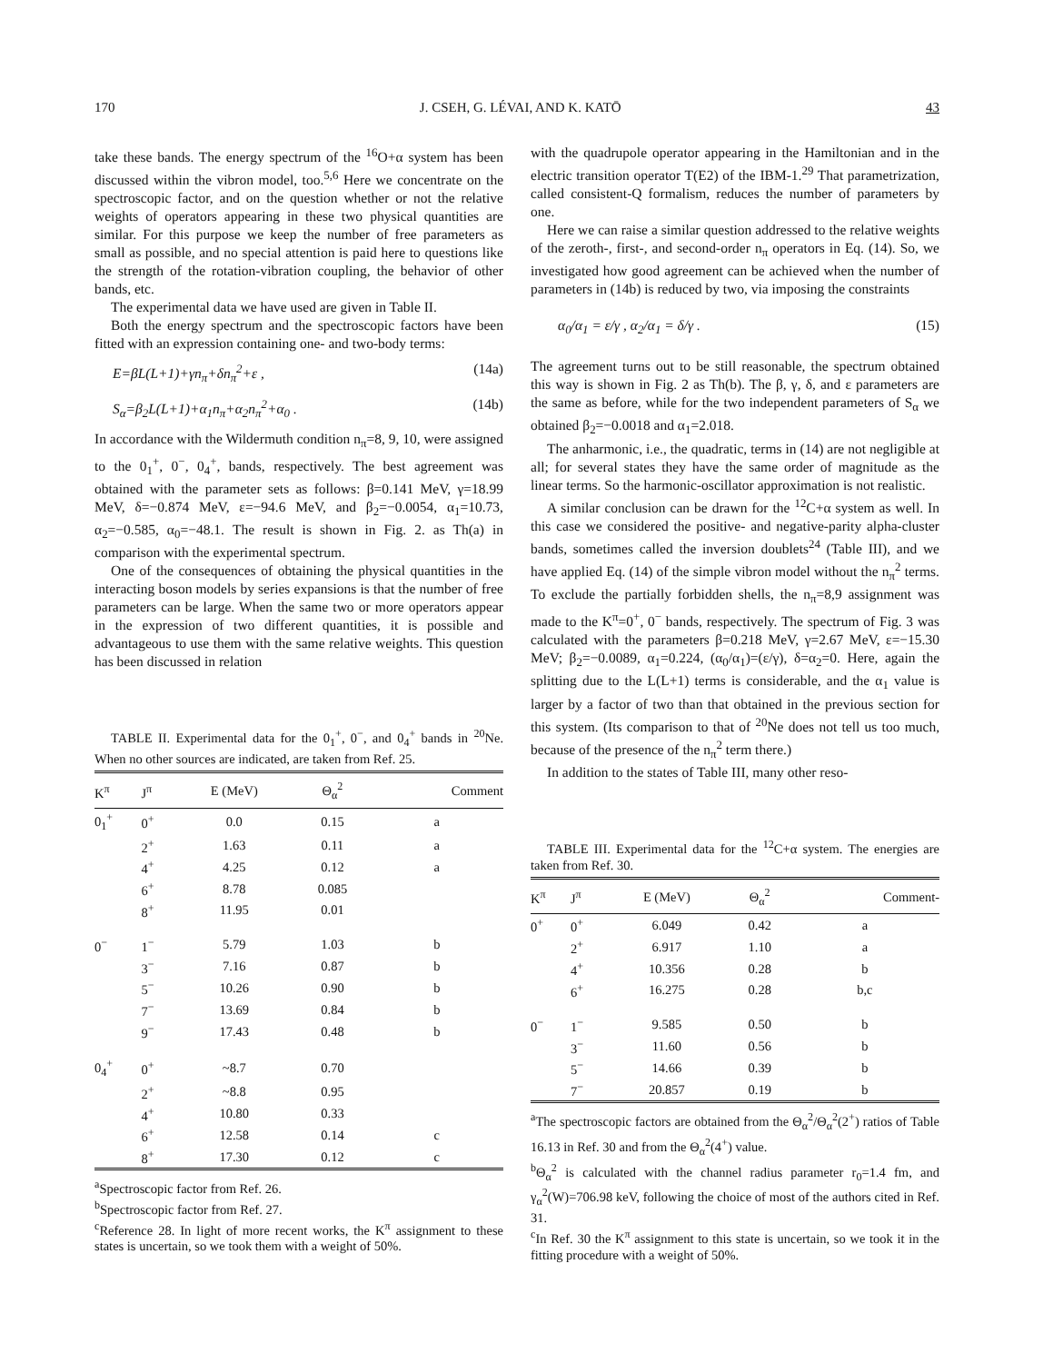170 J. CSEH, G. LÉVAI, AND K. KATŌ 43
take these bands. The energy spectrum of the <sup>16</sup>O+α system has been discussed within the vibron model, too.<sup>5,6</sup> Here we concentrate on the spectroscopic factor, and on the question whether or not the relative weights of operators appearing in these two physical quantities are similar. For this purpose we keep the number of free parameters as small as possible, and no special attention is paid here to questions like the strength of the rotation-vibration coupling, the behavior of other bands, etc.
The experimental data we have used are given in Table II.
Both the energy spectrum and the spectroscopic factors have been fitted with an expression containing one- and two-body terms:
E=βL(L+1)+γn<sub>π</sub>+δn<sub>π</sub><sup>2</sup>+ε , (14a)
S<sub>α</sub>=β<sub>2</sub>L(L+1)+α<sub>1</sub>n<sub>π</sub>+α<sub>2</sub>n<sub>π</sub><sup>2</sup>+α<sub>0</sub> . (14b)
In accordance with the Wildermuth condition n<sub>π</sub>=8, 9, 10, were assigned to the 0<sub>1</sub><sup>+</sup>, 0<sup>−</sup>, 0<sub>4</sub><sup>+</sup>, bands, respectively. The best agreement was obtained with the parameter sets as follows: β=0.141 MeV, γ=18.99 MeV, δ=−0.874 MeV, ε=−94.6 MeV, and β<sub>2</sub>=−0.0054, α<sub>1</sub>=10.73, α<sub>2</sub>=−0.585, α<sub>0</sub>=−48.1. The result is shown in Fig. 2. as Th(a) in comparison with the experimental spectrum.
One of the consequences of obtaining the physical quantities in the interacting boson models by series expansions is that the number of free parameters can be large. When the same two or more operators appear in the expression of two different quantities, it is possible and advantageous to use them with the same relative weights. This question has been discussed in relation
TABLE II. Experimental data for the 0<sub>1</sub><sup>+</sup>, 0<sup>−</sup>, and 0<sub>4</sub><sup>+</sup> bands in <sup>20</sup>Ne. When no other sources are indicated, are taken from Ref. 25.
| K<sup>π</sup> | J<sup>π</sup> | E (MeV) | Θ<sub>α</sub><sup>2</sup> | Comment |
| --- | --- | --- | --- | --- |
| 0<sub>1</sub><sup>+</sup> | 0<sup>+</sup> | 0.0 | 0.15 | a |
| | 2<sup>+</sup> | 1.63 | 0.11 | a |
| | 4<sup>+</sup> | 4.25 | 0.12 | a |
| | 6<sup>+</sup> | 8.78 | 0.085 | |
| | 8<sup>+</sup> | 11.95 | 0.01 | |
| 0<sup>−</sup> | 1<sup>−</sup> | 5.79 | 1.03 | b |
| | 3<sup>−</sup> | 7.16 | 0.87 | b |
| | 5<sup>−</sup> | 10.26 | 0.90 | b |
| | 7<sup>−</sup> | 13.69 | 0.84 | b |
| | 9<sup>−</sup> | 17.43 | 0.48 | b |
| 0<sub>4</sub><sup>+</sup> | 0<sup>+</sup> | ~8.7 | 0.70 | |
| | 2<sup>+</sup> | ~8.8 | 0.95 | |
| | 4<sup>+</sup> | 10.80 | 0.33 | |
| | 6<sup>+</sup> | 12.58 | 0.14 | c |
| | 8<sup>+</sup> | 17.30 | 0.12 | c |
<sup>a</sup> Spectroscopic factor from Ref. 26.
<sup>b</sup> Spectroscopic factor from Ref. 27.
<sup>c</sup> Reference 28. In light of more recent works, the K<sup>π</sup> assignment to these states is uncertain, so we took them with a weight of 50%.
with the quadrupole operator appearing in the Hamiltonian and in the electric transition operator T(E2) of the IBM-1.<sup>29</sup> That parametrization, called consistent-Q formalism, reduces the number of parameters by one.
Here we can raise a similar question addressed to the relative weights of the zeroth-, first-, and second-order n<sub>π</sub> operators in Eq. (14). So, we investigated how good agreement can be achieved when the number of parameters in (14b) is reduced by two, via imposing the constraints
α<sub>0</sub>/α<sub>1</sub> = ε/γ , α<sub>2</sub>/α<sub>1</sub> = δ/γ . (15)
The agreement turns out to be still reasonable, the spectrum obtained this way is shown in Fig. 2 as Th(b). The β, γ, δ, and ε parameters are the same as before, while for the two independent parameters of S<sub>α</sub> we obtained β<sub>2</sub>=−0.0018 and α<sub>1</sub>=2.018.
The anharmonic, i.e., the quadratic, terms in (14) are not negligible at all; for several states they have the same order of magnitude as the linear terms. So the harmonic-oscillator approximation is not realistic.
A similar conclusion can be drawn for the <sup>12</sup>C+α system as well. In this case we considered the positive- and negative-parity alpha-cluster bands, sometimes called the inversion doublets<sup>24</sup> (Table III), and we have applied Eq. (14) of the simple vibron model without the n<sub>π</sub><sup>2</sup> terms. To exclude the partially forbidden shells, the n<sub>π</sub>=8,9 assignment was made to the K<sup>π</sup>=0<sup>+</sup>, 0<sup>−</sup> bands, respectively. The spectrum of Fig. 3 was calculated with the parameters β=0.218 MeV, γ=2.67 MeV, ε=−15.30 MeV; β<sub>2</sub>=−0.0089, α<sub>1</sub>=0.224, (α<sub>0</sub>/α<sub>1</sub>)=(ε/γ), δ=α<sub>2</sub>=0. Here, again the splitting due to the L(L+1) terms is considerable, and the α<sub>1</sub> value is larger by a factor of two than that obtained in the previous section for this system. (Its comparison to that of <sup>20</sup>Ne does not tell us too much, because of the presence of the n<sub>π</sub><sup>2</sup> term there.)
In addition to the states of Table III, many other reso-
TABLE III. Experimental data for the <sup>12</sup>C+α system. The energies are taken from Ref. 30.
| K<sup>π</sup> | J<sup>π</sup> | E (MeV) | Θ<sub>α</sub><sup>2</sup> | Comment- |
| --- | --- | --- | --- | --- |
| 0<sup>+</sup> | 0<sup>+</sup> | 6.049 | 0.42 | a |
| | 2<sup>+</sup> | 6.917 | 1.10 | a |
| | 4<sup>+</sup> | 10.356 | 0.28 | b |
| | 6<sup>+</sup> | 16.275 | 0.28 | b,c |
| 0<sup>−</sup> | 1<sup>−</sup> | 9.585 | 0.50 | b |
| | 3<sup>−</sup> | 11.60 | 0.56 | b |
| | 5<sup>−</sup> | 14.66 | 0.39 | b |
| | 7<sup>−</sup> | 20.857 | 0.19 | b |
<sup>a</sup> The spectroscopic factors are obtained from the Θ<sub>α</sub><sup>2</sup>/Θ<sub>α</sub><sup>2</sup>(2<sup>+</sup>) ratios of Table 16.13 in Ref. 30 and from the Θ<sub>α</sub><sup>2</sup>(4<sup>+</sup>) value.
<sup>b</sup> Θ<sub>α</sub><sup>2</sup> is calculated with the channel radius parameter r<sub>0</sub>=1.4 fm, and γ<sub>α</sub><sup>2</sup>(W)=706.98 keV, following the choice of most of the authors cited in Ref. 31.
<sup>c</sup> In Ref. 30 the K<sup>π</sup> assignment to this state is uncertain, so we took it in the fitting procedure with a weight of 50%.